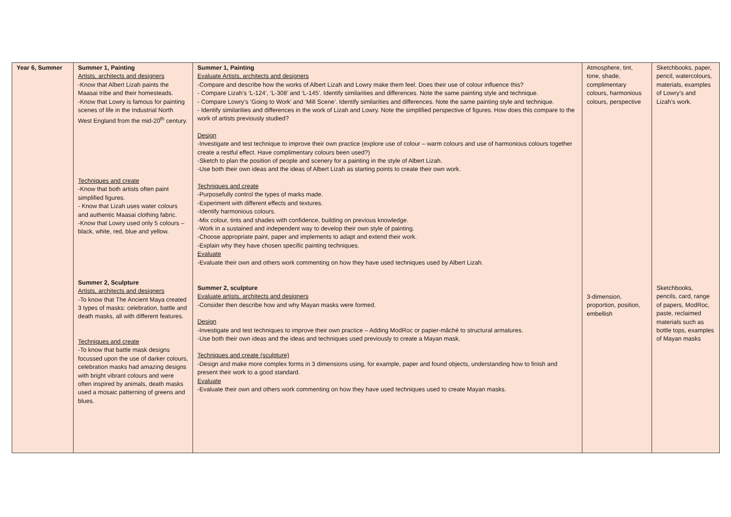| Year 6, Summer | Summer 1, Painting Artists, architects and designers -Know that Albert Lizah paints the Maasai tribe and their homesteads. -Know that Lowry is famous for painting scenes of life in the Industrial North West England from the mid-20<sup>th</sup> century. Techniques and create -Know that both artists often paint simplified figures. - Know that Lizah uses water colours and authentic Maasai clothing fabric. -Know that Lowry used only 5 colours – black, white, red, blue and yellow. Summer 2, Sculpture Artists, architects and designers -To know that The Ancient Maya created 3 types of masks: celebration, battle and death masks, all with different features. Techniques and create -To know that battle mask designs focussed upon the use of darker colours, celebration masks had amazing designs with bright vibrant colours and were often inspired by animals, death masks used a mosaic patterning of greens and blues. | Summer 1, Painting Evaluate Artists, architects and designers -Compare and describe how the works of Albert Lizah and Lowry make them feel. Does their use of colour influence this? - Compare Lizah’s ‘L-124’, ‘L-308’ and ‘L-145’. Identify similarities and differences. Note the same painting style and technique. - Compare Lowry’s ‘Going to Work’ and ‘Mill Scene’. Identify similarities and differences. Note the same painting style and technique. - Identify similarities and differences in the work of Lizah and Lowry. Note the simplified perspective of figures. How does this compare to the work of artists previously studied? Design -Investigate and test technique to improve their own practice (explore use of colour – warm colours and use of harmonious colours together create a restful effect. Have complimentary colours been used?) -Sketch to plan the position of people and scenery for a painting in the style of Albert Lizah. -Use both their own ideas and the ideas of Albert Lizah as starting points to create their own work. Techniques and create -Purposefully control the types of marks made. -Experiment with different effects and textures. -Identify harmonious colours. -Mix colour, tints and shades with confidence, building on previous knowledge. -Work in a sustained and independent way to develop their own style of painting. -Choose appropriate paint, paper and implements to adapt and extend their work. -Explain why they have chosen specific painting techniques. Evaluate -Evaluate their own and others work commenting on how they have used techniques used by Albert Lizah. Summer 2, sculpture Evaluate artists, architects and designers -Consider then describe how and why Mayan masks were formed. Design -Investigate and test techniques to improve their own practice – Adding ModRoc or papier-mâché to structural armatures. -Use both their own ideas and the ideas and techniques used previously to create a Mayan mask. Techniques and create (sculpture) -Design and make more complex forms in 3 dimensions using, for example, paper and found objects, understanding how to finish and present their work to a good standard. Evaluate -Evaluate their own and others work commenting on how they have used techniques used to create Mayan masks. | Atmosphere, tint, tone, shade, complimentary colours, harmonious colours, perspective 3-dimension, proportion, position, embellish | Sketchbooks, paper, pencil, watercolours, materials, examples of Lowry’s and Lizah’s work. Sketchbooks, pencils, card, range of papers, ModRoc, paste, reclaimed materials such as bottle tops, examples of Mayan masks |